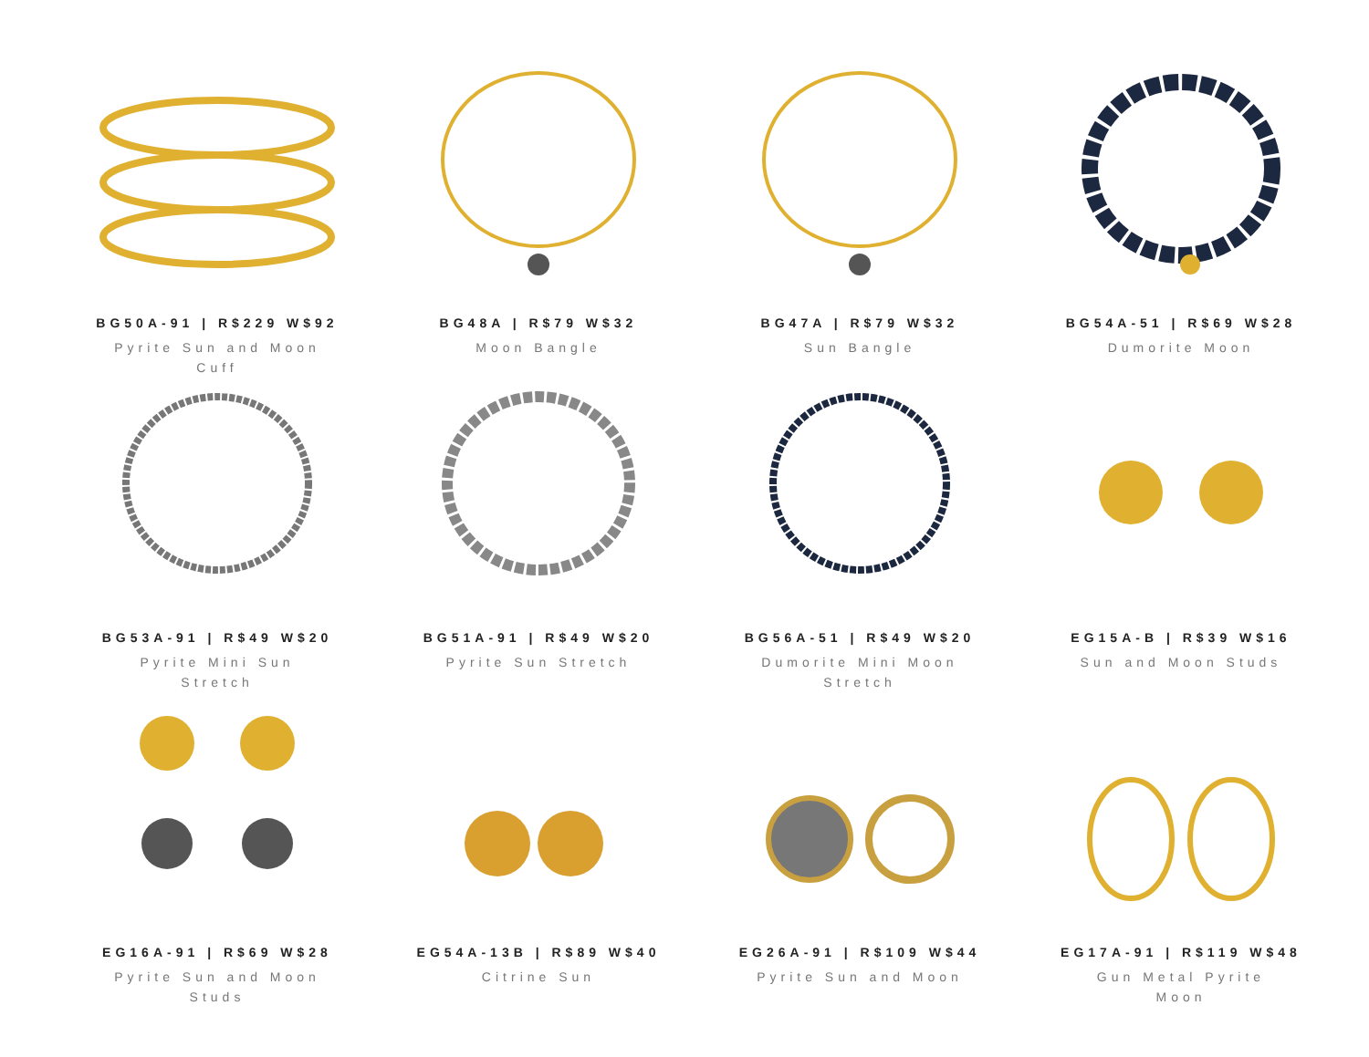BG50A-91 | R$229 W$92
Pyrite Sun and Moon Cuff
BG48A | R$79 W$32
Moon Bangle
BG47A | R$79 W$32
Sun Bangle
BG54A-51 | R$69 W$28
Dumorite Moon
BG53A-91 | R$49 W$20
Pyrite Mini Sun Stretch
BG51A-91 | R$49 W$20
Pyrite Sun Stretch
BG56A-51 | R$49 W$20
Dumorite Mini Moon Stretch
EG15A-B | R$39 W$16
Sun and Moon Studs
EG16A-91 | R$69 W$28
Pyrite Sun and Moon Studs
EG54A-13B | R$89 W$40
Citrine Sun
EG26A-91 | R$109 W$44
Pyrite Sun and Moon
EG17A-91 | R$119 W$48
Gun Metal Pyrite Moon